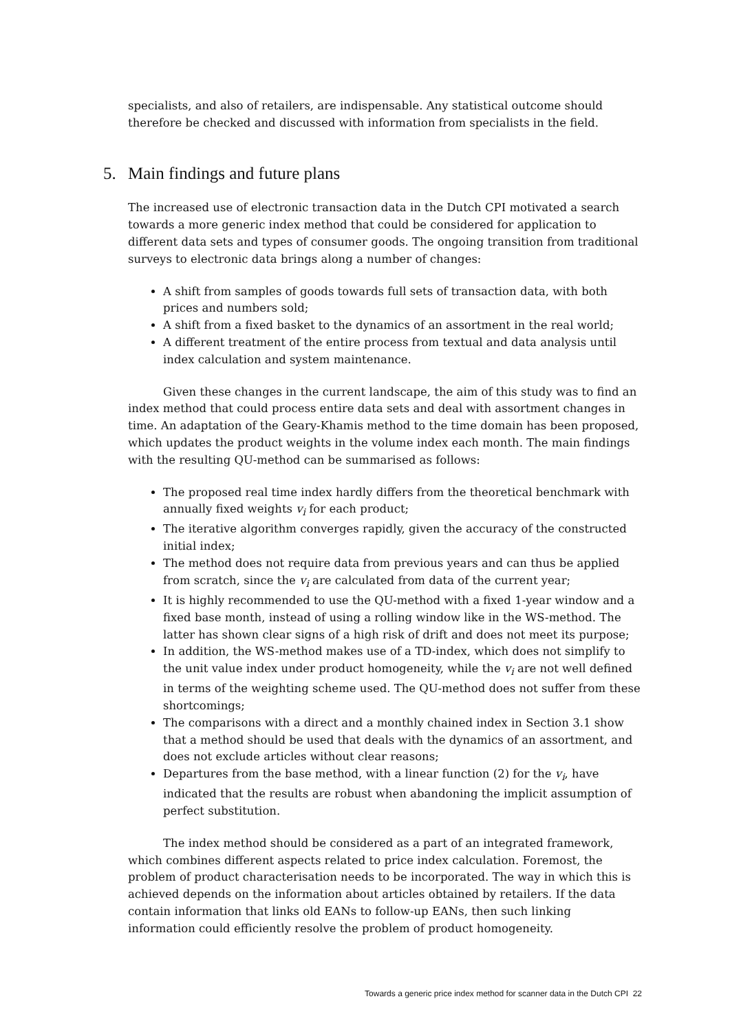specialists, and also of retailers, are indispensable. Any statistical outcome should therefore be checked and discussed with information from specialists in the field.
5. Main findings and future plans
The increased use of electronic transaction data in the Dutch CPI motivated a search towards a more generic index method that could be considered for application to different data sets and types of consumer goods. The ongoing transition from traditional surveys to electronic data brings along a number of changes:
A shift from samples of goods towards full sets of transaction data, with both prices and numbers sold;
A shift from a fixed basket to the dynamics of an assortment in the real world;
A different treatment of the entire process from textual and data analysis until index calculation and system maintenance.
Given these changes in the current landscape, the aim of this study was to find an index method that could process entire data sets and deal with assortment changes in time. An adaptation of the Geary-Khamis method to the time domain has been proposed, which updates the product weights in the volume index each month. The main findings with the resulting QU-method can be summarised as follows:
The proposed real time index hardly differs from the theoretical benchmark with annually fixed weights v<sub>i</sub> for each product;
The iterative algorithm converges rapidly, given the accuracy of the constructed initial index;
The method does not require data from previous years and can thus be applied from scratch, since the v<sub>i</sub> are calculated from data of the current year;
It is highly recommended to use the QU-method with a fixed 1-year window and a fixed base month, instead of using a rolling window like in the WS-method. The latter has shown clear signs of a high risk of drift and does not meet its purpose;
In addition, the WS-method makes use of a TD-index, which does not simplify to the unit value index under product homogeneity, while the v<sub>i</sub> are not well defined in terms of the weighting scheme used. The QU-method does not suffer from these shortcomings;
The comparisons with a direct and a monthly chained index in Section 3.1 show that a method should be used that deals with the dynamics of an assortment, and does not exclude articles without clear reasons;
Departures from the base method, with a linear function (2) for the v<sub>i</sub>, have indicated that the results are robust when abandoning the implicit assumption of perfect substitution.
The index method should be considered as a part of an integrated framework, which combines different aspects related to price index calculation. Foremost, the problem of product characterisation needs to be incorporated. The way in which this is achieved depends on the information about articles obtained by retailers. If the data contain information that links old EANs to follow-up EANs, then such linking information could efficiently resolve the problem of product homogeneity.
Towards a generic price index method for scanner data in the Dutch CPI 22